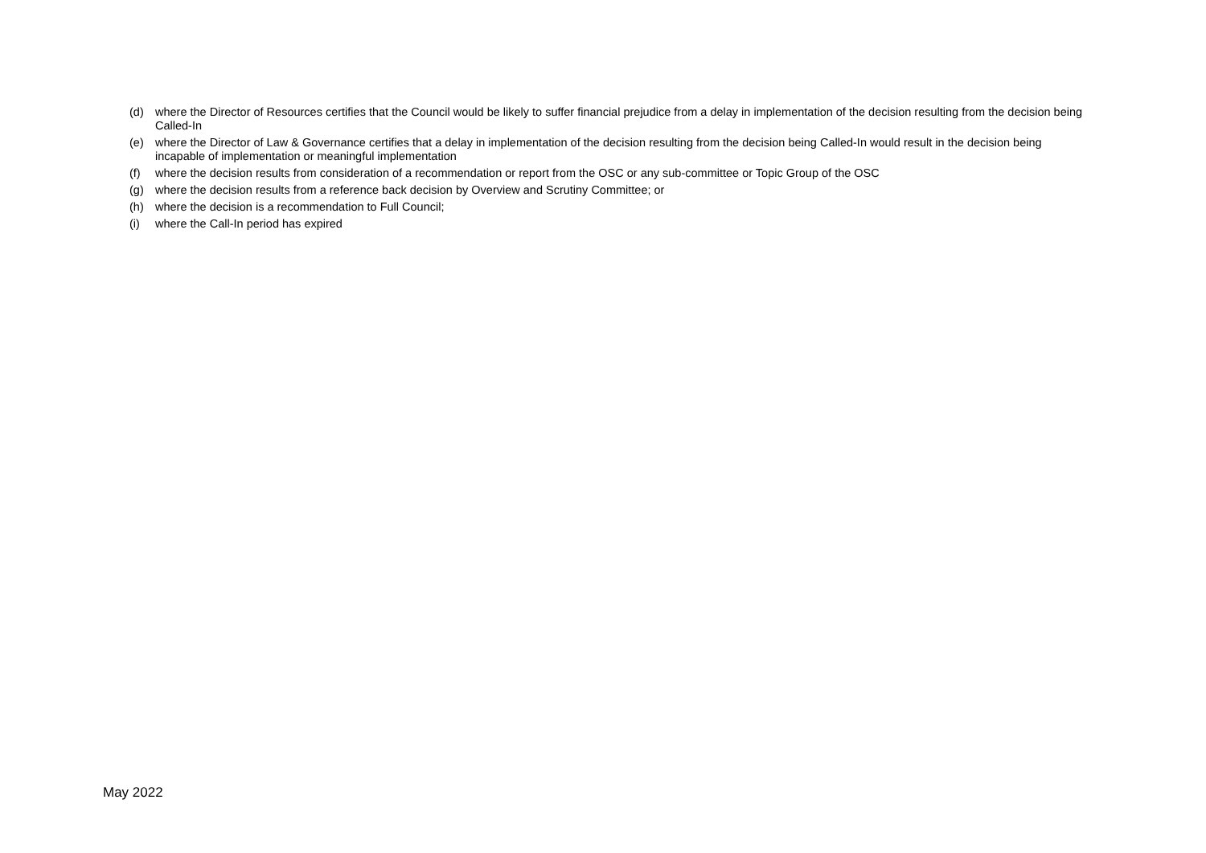(d) where the Director of Resources certifies that the Council would be likely to suffer financial prejudice from a delay in implementation of the decision resulting from the decision being Called-In
(e) where the Director of Law & Governance certifies that a delay in implementation of the decision resulting from the decision being Called-In would result in the decision being incapable of implementation or meaningful implementation
(f) where the decision results from consideration of a recommendation or report from the OSC or any sub-committee or Topic Group of the OSC
(g) where the decision results from a reference back decision by Overview and Scrutiny Committee; or
(h) where the decision is a recommendation to Full Council;
(i) where the Call-In period has expired
May 2022